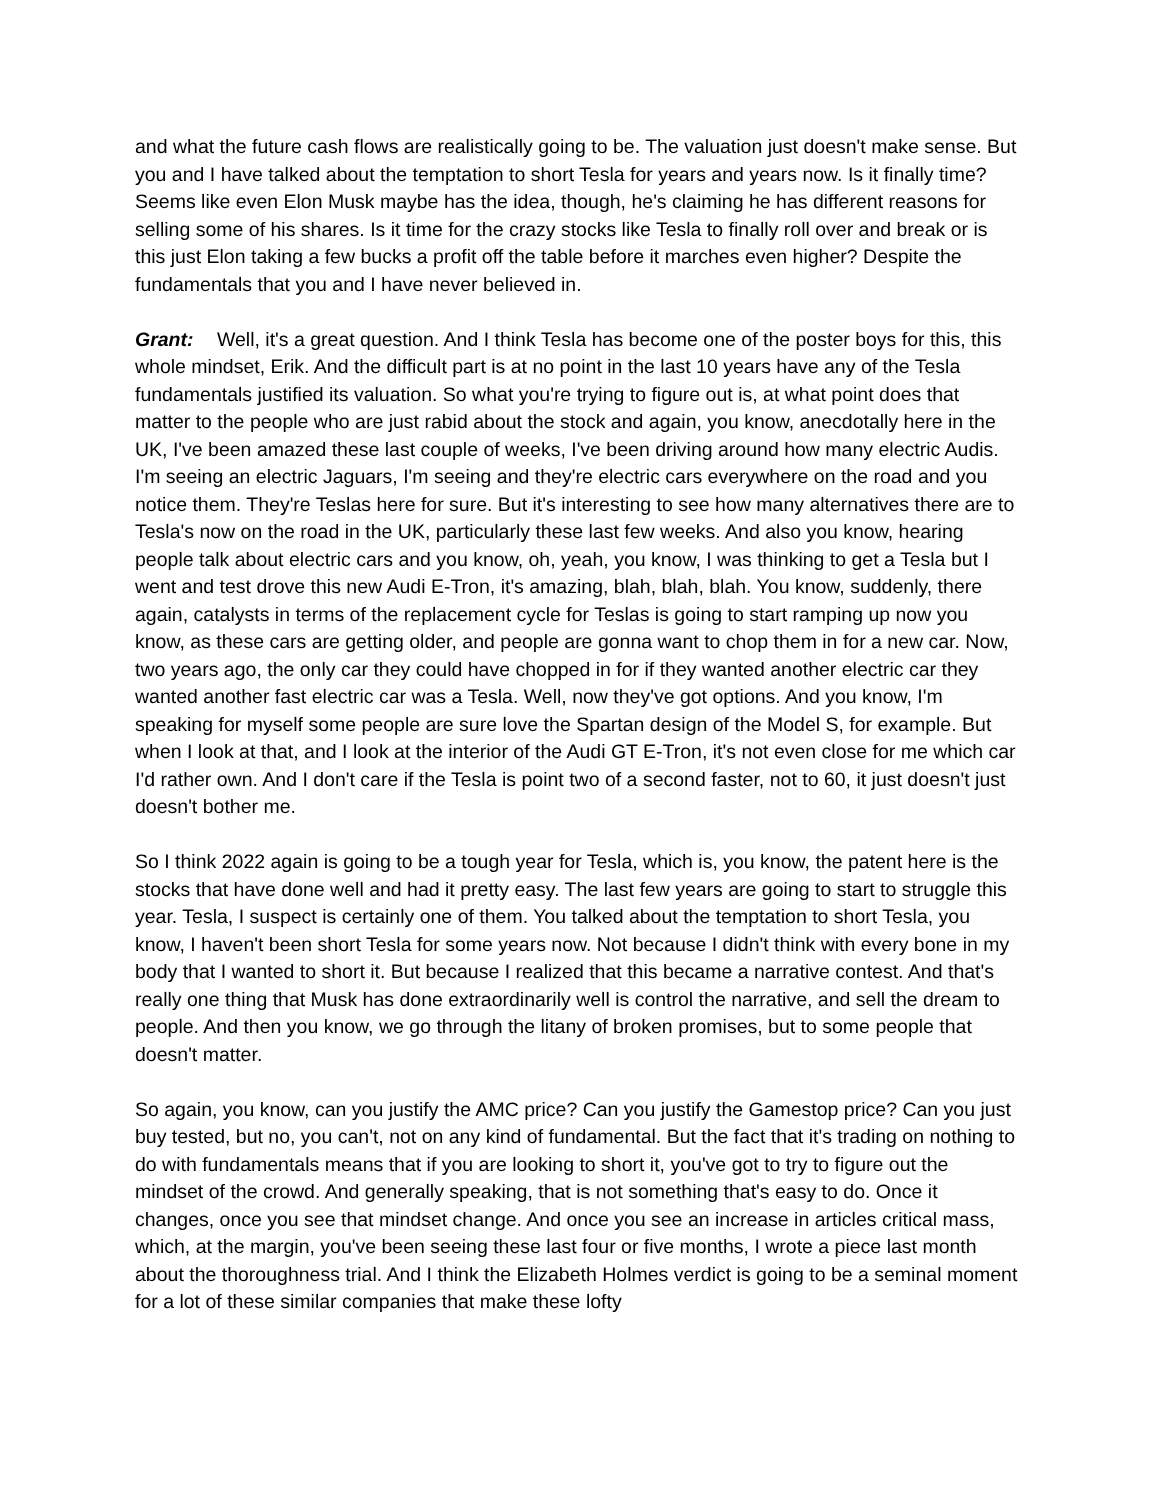and what the future cash flows are realistically going to be. The valuation just doesn't make sense. But you and I have talked about the temptation to short Tesla for years and years now. Is it finally time? Seems like even Elon Musk maybe has the idea, though, he's claiming he has different reasons for selling some of his shares. Is it time for the crazy stocks like Tesla to finally roll over and break or is this just Elon taking a few bucks a profit off the table before it marches even higher? Despite the fundamentals that you and I have never believed in.
Grant: Well, it's a great question. And I think Tesla has become one of the poster boys for this, this whole mindset, Erik. And the difficult part is at no point in the last 10 years have any of the Tesla fundamentals justified its valuation. So what you're trying to figure out is, at what point does that matter to the people who are just rabid about the stock and again, you know, anecdotally here in the UK, I've been amazed these last couple of weeks, I've been driving around how many electric Audis. I'm seeing an electric Jaguars, I'm seeing and they're electric cars everywhere on the road and you notice them. They're Teslas here for sure. But it's interesting to see how many alternatives there are to Tesla's now on the road in the UK, particularly these last few weeks. And also you know, hearing people talk about electric cars and you know, oh, yeah, you know, I was thinking to get a Tesla but I went and test drove this new Audi E-Tron, it's amazing, blah, blah, blah. You know, suddenly, there again, catalysts in terms of the replacement cycle for Teslas is going to start ramping up now you know, as these cars are getting older, and people are gonna want to chop them in for a new car. Now, two years ago, the only car they could have chopped in for if they wanted another electric car they wanted another fast electric car was a Tesla. Well, now they've got options. And you know, I'm speaking for myself some people are sure love the Spartan design of the Model S, for example. But when I look at that, and I look at the interior of the Audi GT E-Tron, it's not even close for me which car I'd rather own. And I don't care if the Tesla is point two of a second faster, not to 60, it just doesn't just doesn't bother me.
So I think 2022 again is going to be a tough year for Tesla, which is, you know, the patent here is the stocks that have done well and had it pretty easy. The last few years are going to start to struggle this year. Tesla, I suspect is certainly one of them. You talked about the temptation to short Tesla, you know, I haven't been short Tesla for some years now. Not because I didn't think with every bone in my body that I wanted to short it. But because I realized that this became a narrative contest. And that's really one thing that Musk has done extraordinarily well is control the narrative, and sell the dream to people. And then you know, we go through the litany of broken promises, but to some people that doesn't matter.
So again, you know, can you justify the AMC price? Can you justify the Gamestop price? Can you just buy tested, but no, you can't, not on any kind of fundamental. But the fact that it's trading on nothing to do with fundamentals means that if you are looking to short it, you've got to try to figure out the mindset of the crowd. And generally speaking, that is not something that's easy to do. Once it changes, once you see that mindset change. And once you see an increase in articles critical mass, which, at the margin, you've been seeing these last four or five months, I wrote a piece last month about the thoroughness trial. And I think the Elizabeth Holmes verdict is going to be a seminal moment for a lot of these similar companies that make these lofty